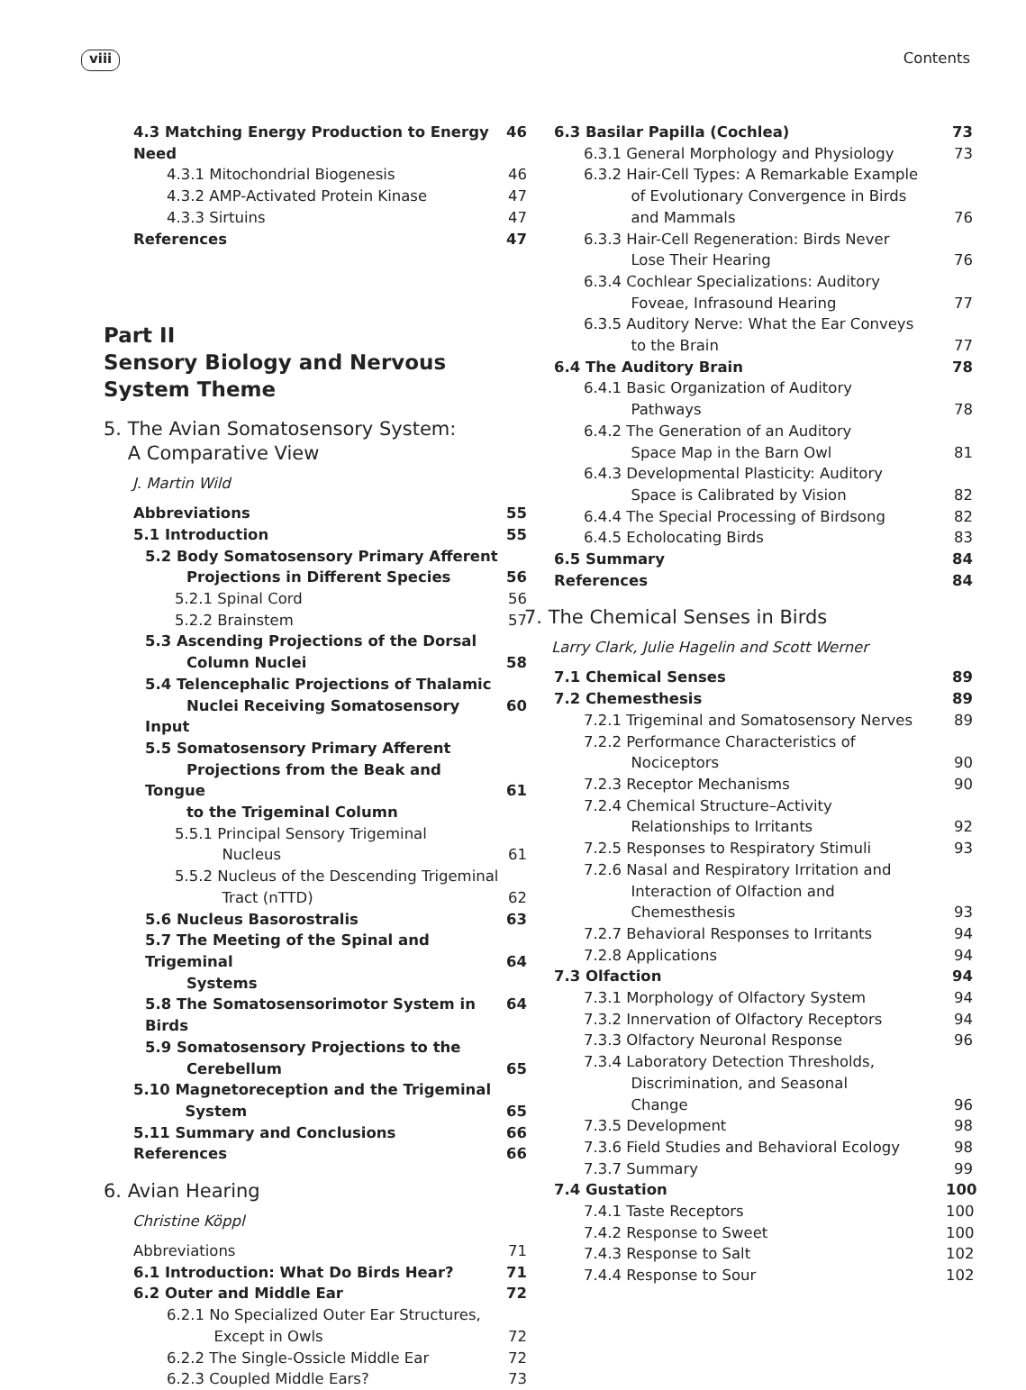viii Contents
4.3 Matching Energy Production to Energy Need 46
4.3.1 Mitochondrial Biogenesis 46
4.3.2 AMP-Activated Protein Kinase 47
4.3.3 Sirtuins 47
References 47
Part II
Sensory Biology and Nervous System Theme
5. The Avian Somatosensory System:
A Comparative View
J. Martin Wild
Abbreviations 55
5.1 Introduction 55
5.2 Body Somatosensory Primary Afferent
Projections in Different Species
56
5.2.1 Spinal Cord 56
5.2.2 Brainstem 57
5.3 Ascending Projections of the Dorsal
Column Nuclei
58
5.4 Telencephalic Projections of Thalamic
Nuclei Receiving Somatosensory Input
60
5.5 Somatosensory Primary Afferent
Projections from the Beak and Tongue
to the Trigeminal Column
61
5.5.1 Principal Sensory Trigeminal
Nucleus
61
5.5.2 Nucleus of the Descending Trigeminal
Tract (nTTD)
62
5.6 Nucleus Basorostralis 63
5.7 The Meeting of the Spinal and Trigeminal
Systems
64
5.8 The Somatosensorimotor System in Birds 64
5.9 Somatosensory Projections to the
Cerebellum
65
5.10 Magnetoreception and the Trigeminal
System
65
5.11 Summary and Conclusions 66
References 66
6. Avian Hearing
Christine Köppl
Abbreviations 71
6.1 Introduction: What Do Birds Hear? 71
6.2 Outer and Middle Ear 72
6.2.1 No Specialized Outer Ear Structures,
Except in Owls
72
6.2.2 The Single-Ossicle Middle Ear 72
6.2.3 Coupled Middle Ears? 73
6.3 Basilar Papilla (Cochlea) 73
6.3.1 General Morphology and Physiology 73
6.3.2 Hair-Cell Types: A Remarkable Example
of Evolutionary Convergence in Birds
and Mammals
76
6.3.3 Hair-Cell Regeneration: Birds Never
Lose Their Hearing
76
6.3.4 Cochlear Specializations: Auditory
Foveae, Infrasound Hearing
77
6.3.5 Auditory Nerve: What the Ear Conveys
to the Brain
77
6.4 The Auditory Brain 78
6.4.1 Basic Organization of Auditory
Pathways
78
6.4.2 The Generation of an Auditory
Space Map in the Barn Owl
81
6.4.3 Developmental Plasticity: Auditory
Space is Calibrated by Vision
82
6.4.4 The Special Processing of Birdsong 82
6.4.5 Echolocating Birds 83
6.5 Summary 84
References 84
7. The Chemical Senses in Birds
Larry Clark, Julie Hagelin and Scott Werner
7.1 Chemical Senses 89
7.2 Chemesthesis 89
7.2.1 Trigeminal and Somatosensory Nerves 89
7.2.2 Performance Characteristics of
Nociceptors
90
7.2.3 Receptor Mechanisms 90
7.2.4 Chemical Structure–Activity
Relationships to Irritants
92
7.2.5 Responses to Respiratory Stimuli 93
7.2.6 Nasal and Respiratory Irritation and
Interaction of Olfaction and
Chemesthesis
93
7.2.7 Behavioral Responses to Irritants 94
7.2.8 Applications 94
7.3 Olfaction 94
7.3.1 Morphology of Olfactory System 94
7.3.2 Innervation of Olfactory Receptors 94
7.3.3 Olfactory Neuronal Response 96
7.3.4 Laboratory Detection Thresholds,
Discrimination, and Seasonal
Change
96
7.3.5 Development 98
7.3.6 Field Studies and Behavioral Ecology 98
7.3.7 Summary 99
7.4 Gustation 100
7.4.1 Taste Receptors 100
7.4.2 Response to Sweet 100
7.4.3 Response to Salt 102
7.4.4 Response to Sour 102